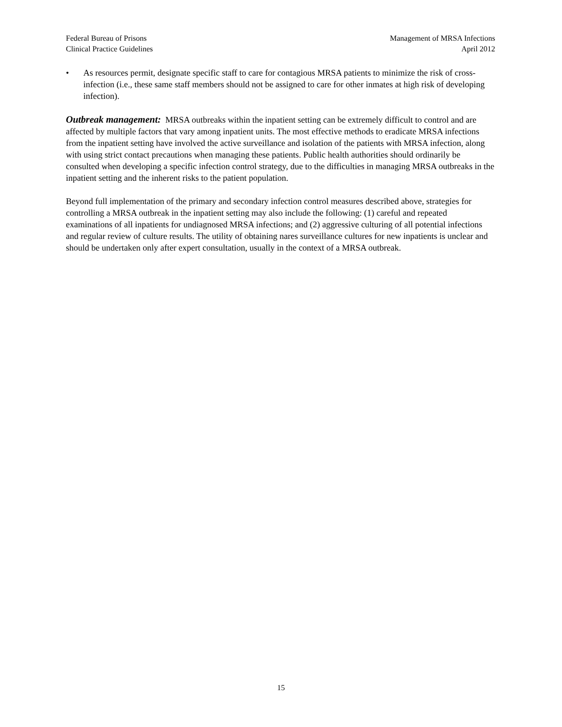Federal Bureau of Prisons
Clinical Practice Guidelines
Management of MRSA Infections
April 2012
• As resources permit, designate specific staff to care for contagious MRSA patients to minimize the risk of cross-infection (i.e., these same staff members should not be assigned to care for other inmates at high risk of developing infection).
Outbreak management: MRSA outbreaks within the inpatient setting can be extremely difficult to control and are affected by multiple factors that vary among inpatient units. The most effective methods to eradicate MRSA infections from the inpatient setting have involved the active surveillance and isolation of the patients with MRSA infection, along with using strict contact precautions when managing these patients. Public health authorities should ordinarily be consulted when developing a specific infection control strategy, due to the difficulties in managing MRSA outbreaks in the inpatient setting and the inherent risks to the patient population.
Beyond full implementation of the primary and secondary infection control measures described above, strategies for controlling a MRSA outbreak in the inpatient setting may also include the following: (1) careful and repeated examinations of all inpatients for undiagnosed MRSA infections; and (2) aggressive culturing of all potential infections and regular review of culture results. The utility of obtaining nares surveillance cultures for new inpatients is unclear and should be undertaken only after expert consultation, usually in the context of a MRSA outbreak.
15